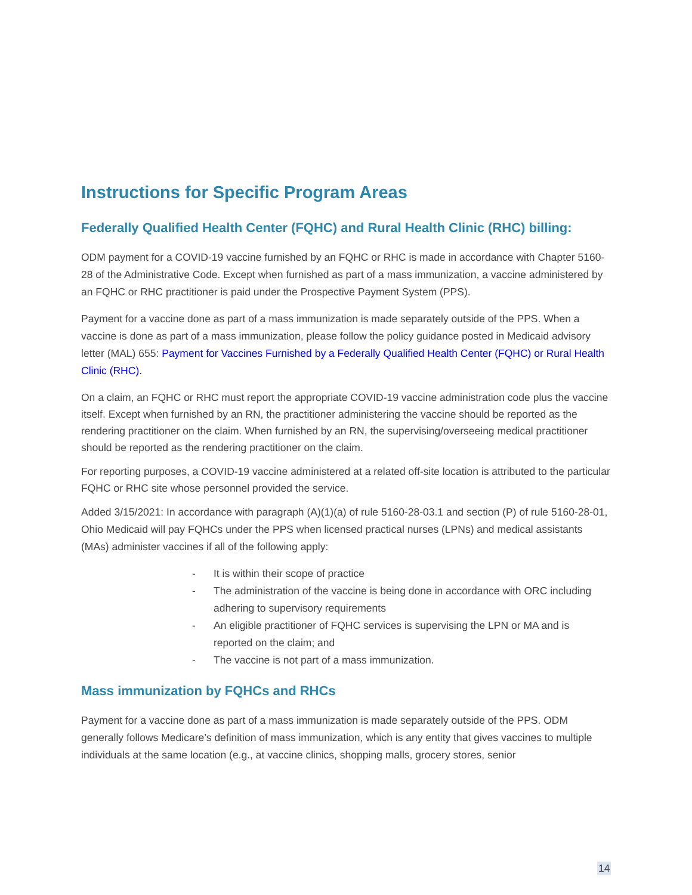Instructions for Specific Program Areas
Federally Qualified Health Center (FQHC) and Rural Health Clinic (RHC) billing:
ODM payment for a COVID-19 vaccine furnished by an FQHC or RHC is made in accordance with Chapter 5160-28 of the Administrative Code. Except when furnished as part of a mass immunization, a vaccine administered by an FQHC or RHC practitioner is paid under the Prospective Payment System (PPS).
Payment for a vaccine done as part of a mass immunization is made separately outside of the PPS. When a vaccine is done as part of a mass immunization, please follow the policy guidance posted in Medicaid advisory letter (MAL) 655: Payment for Vaccines Furnished by a Federally Qualified Health Center (FQHC) or Rural Health Clinic (RHC).
On a claim, an FQHC or RHC must report the appropriate COVID-19 vaccine administration code plus the vaccine itself. Except when furnished by an RN, the practitioner administering the vaccine should be reported as the rendering practitioner on the claim. When furnished by an RN, the supervising/overseeing medical practitioner should be reported as the rendering practitioner on the claim.
For reporting purposes, a COVID-19 vaccine administered at a related off-site location is attributed to the particular FQHC or RHC site whose personnel provided the service.
Added 3/15/2021: In accordance with paragraph (A)(1)(a) of rule 5160-28-03.1 and section (P) of rule 5160-28-01, Ohio Medicaid will pay FQHCs under the PPS when licensed practical nurses (LPNs) and medical assistants (MAs) administer vaccines if all of the following apply:
- It is within their scope of practice
- The administration of the vaccine is being done in accordance with ORC including adhering to supervisory requirements
- An eligible practitioner of FQHC services is supervising the LPN or MA and is reported on the claim; and
- The vaccine is not part of a mass immunization.
Mass immunization by FQHCs and RHCs
Payment for a vaccine done as part of a mass immunization is made separately outside of the PPS. ODM generally follows Medicare’s definition of mass immunization, which is any entity that gives vaccines to multiple individuals at the same location (e.g., at vaccine clinics, shopping malls, grocery stores, senior
14